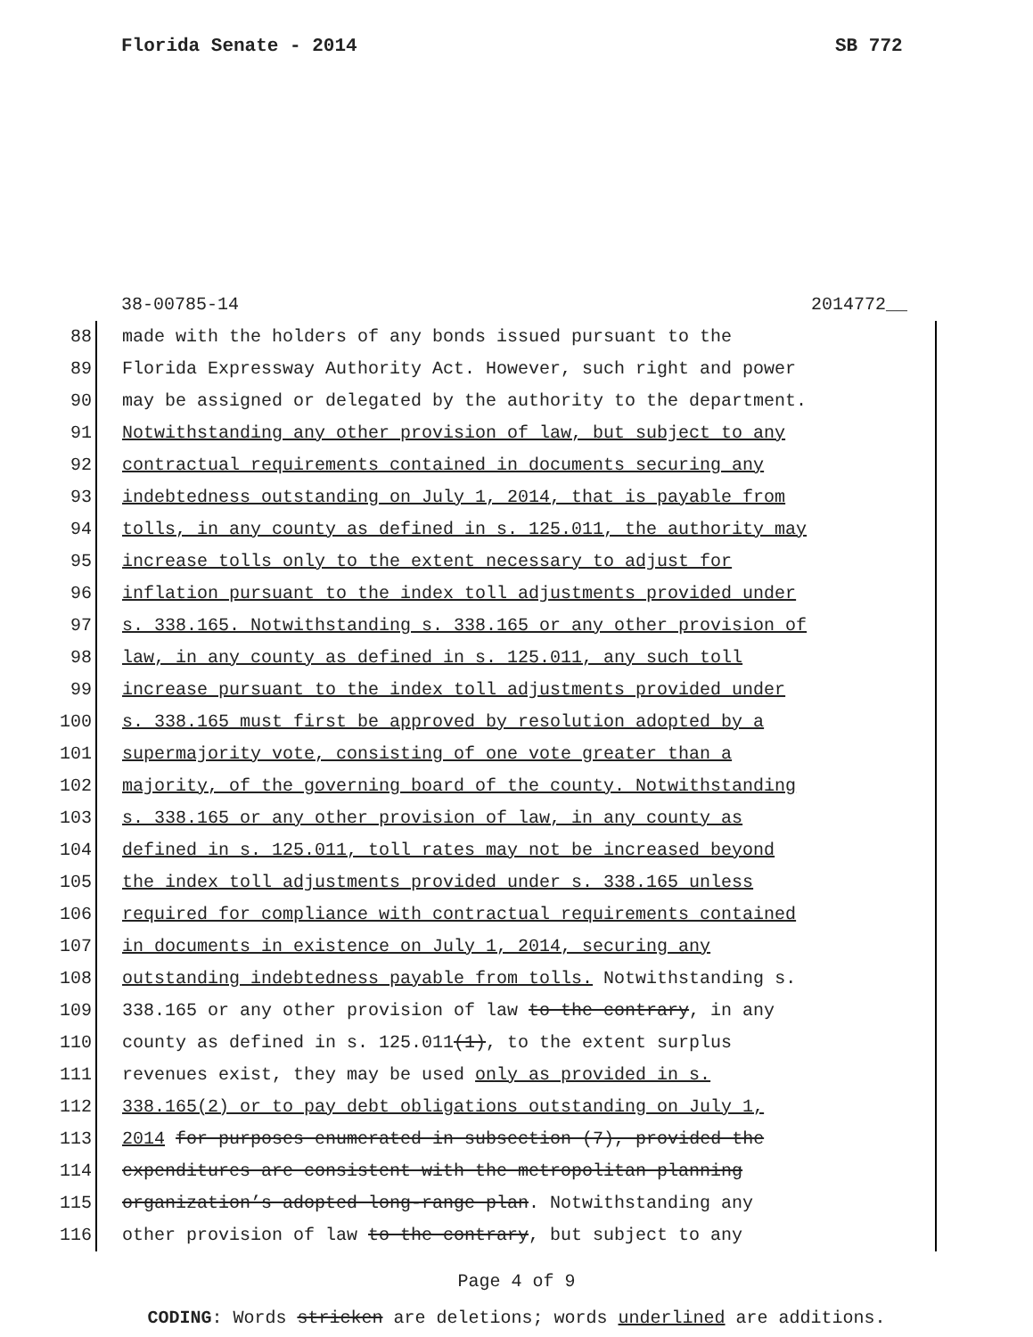Florida Senate - 2014 SB 772
38-00785-14 2014772__
88
made with the holders of any bonds issued pursuant to the
89
Florida Expressway Authority Act. However, such right and power
90
may be assigned or delegated by the authority to the department.
91
Notwithstanding any other provision of law, but subject to any
92
contractual requirements contained in documents securing any
93
indebtedness outstanding on July 1, 2014, that is payable from
94
tolls, in any county as defined in s. 125.011, the authority may
95
increase tolls only to the extent necessary to adjust for
96
inflation pursuant to the index toll adjustments provided under
97
s. 338.165. Notwithstanding s. 338.165 or any other provision of
98
law, in any county as defined in s. 125.011, any such toll
99
increase pursuant to the index toll adjustments provided under
100
s. 338.165 must first be approved by resolution adopted by a
101
supermajority vote, consisting of one vote greater than a
102
majority, of the governing board of the county. Notwithstanding
103
s. 338.165 or any other provision of law, in any county as
104
defined in s. 125.011, toll rates may not be increased beyond
105
the index toll adjustments provided under s. 338.165 unless
106
required for compliance with contractual requirements contained
107
in documents in existence on July 1, 2014, securing any
108
outstanding indebtedness payable from tolls. Notwithstanding s.
109
338.165 or any other provision of law to the contrary, in any
110
county as defined in s. 125.011(1), to the extent surplus
111
revenues exist, they may be used only as provided in s.
112
338.165(2) or to pay debt obligations outstanding on July 1,
113
2014 for purposes enumerated in subsection (7), provided the
114
expenditures are consistent with the metropolitan planning
115
organization’s adopted long-range plan. Notwithstanding any
116
other provision of law to the contrary, but subject to any
Page 4 of 9
CODING: Words stricken are deletions; words underlined are additions.